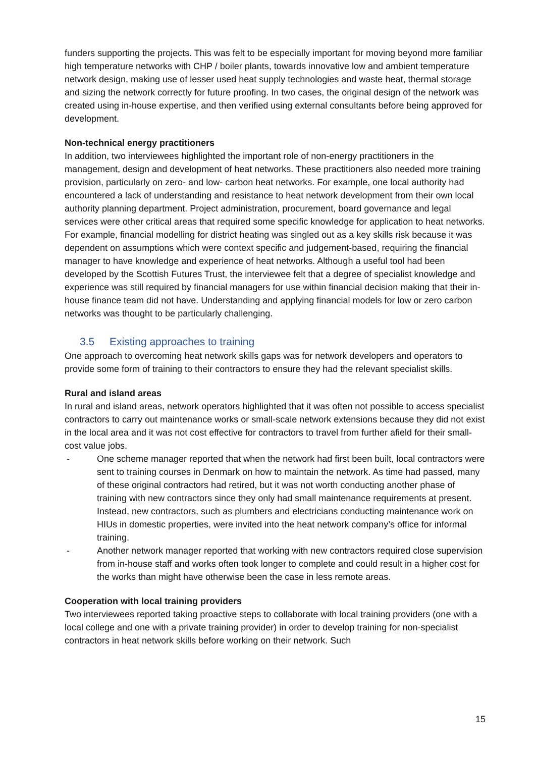funders supporting the projects. This was felt to be especially important for moving beyond more familiar high temperature networks with CHP / boiler plants, towards innovative low and ambient temperature network design, making use of lesser used heat supply technologies and waste heat, thermal storage and sizing the network correctly for future proofing. In two cases, the original design of the network was created using in-house expertise, and then verified using external consultants before being approved for development.
Non-technical energy practitioners
In addition, two interviewees highlighted the important role of non-energy practitioners in the management, design and development of heat networks. These practitioners also needed more training provision, particularly on zero- and low- carbon heat networks. For example, one local authority had encountered a lack of understanding and resistance to heat network development from their own local authority planning department. Project administration, procurement, board governance and legal services were other critical areas that required some specific knowledge for application to heat networks. For example, financial modelling for district heating was singled out as a key skills risk because it was dependent on assumptions which were context specific and judgement-based, requiring the financial manager to have knowledge and experience of heat networks. Although a useful tool had been developed by the Scottish Futures Trust, the interviewee felt that a degree of specialist knowledge and experience was still required by financial managers for use within financial decision making that their in-house finance team did not have. Understanding and applying financial models for low or zero carbon networks was thought to be particularly challenging.
3.5 Existing approaches to training
One approach to overcoming heat network skills gaps was for network developers and operators to provide some form of training to their contractors to ensure they had the relevant specialist skills.
Rural and island areas
In rural and island areas, network operators highlighted that it was often not possible to access specialist contractors to carry out maintenance works or small-scale network extensions because they did not exist in the local area and it was not cost effective for contractors to travel from further afield for their small-cost value jobs.
- One scheme manager reported that when the network had first been built, local contractors were sent to training courses in Denmark on how to maintain the network. As time had passed, many of these original contractors had retired, but it was not worth conducting another phase of training with new contractors since they only had small maintenance requirements at present. Instead, new contractors, such as plumbers and electricians conducting maintenance work on HIUs in domestic properties, were invited into the heat network company’s office for informal training.
- Another network manager reported that working with new contractors required close supervision from in-house staff and works often took longer to complete and could result in a higher cost for the works than might have otherwise been the case in less remote areas.
Cooperation with local training providers
Two interviewees reported taking proactive steps to collaborate with local training providers (one with a local college and one with a private training provider) in order to develop training for non-specialist contractors in heat network skills before working on their network. Such
15